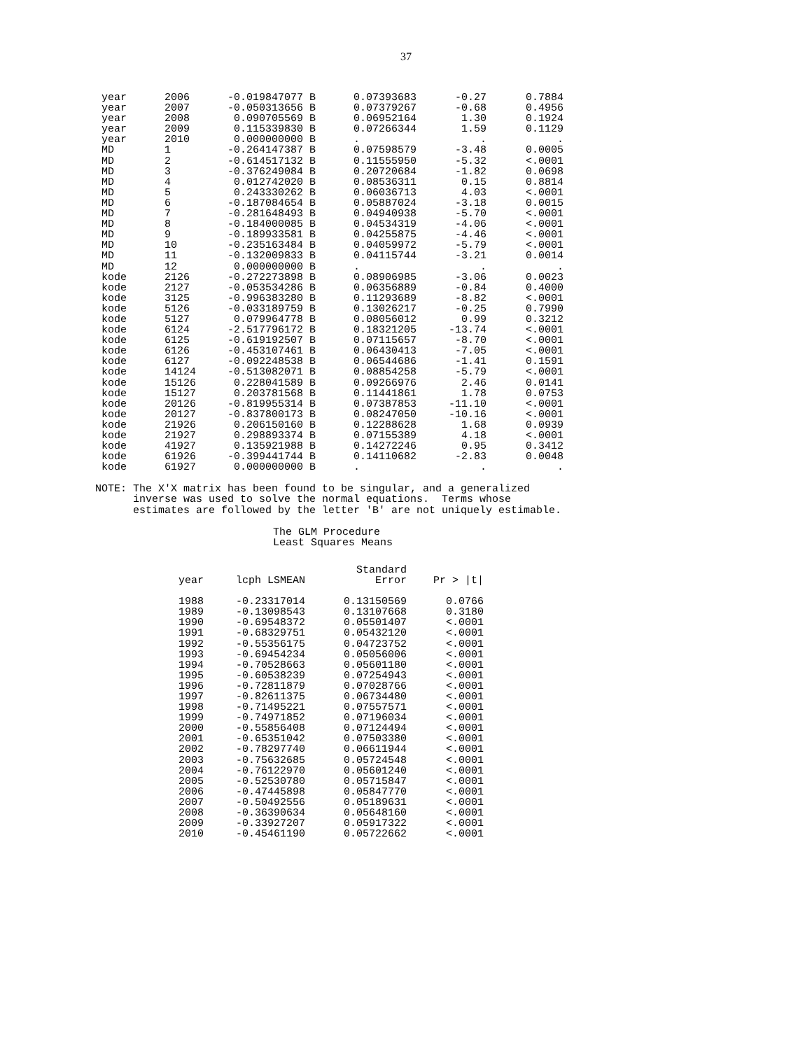37
| year | 2006 | -0.019847077 B | 0.07393683 | -0.27 | 0.7884 |
| year | 2007 | -0.050313656 B | 0.07379267 | -0.68 | 0.4956 |
| year | 2008 | 0.090705569 B | 0.06952164 | 1.30 | 0.1924 |
| year | 2009 | 0.115339830 B | 0.07266344 | 1.59 | 0.1129 |
| year | 2010 | 0.000000000 B | . | . | . |
| MD | 1 | -0.264147387 B | 0.07598579 | -3.48 | 0.0005 |
| MD | 2 | -0.614517132 B | 0.11555950 | -5.32 | <.0001 |
| MD | 3 | -0.376249084 B | 0.20720684 | -1.82 | 0.0698 |
| MD | 4 | 0.012742020 B | 0.08536311 | 0.15 | 0.8814 |
| MD | 5 | 0.243330262 B | 0.06036713 | 4.03 | <.0001 |
| MD | 6 | -0.187084654 B | 0.05887024 | -3.18 | 0.0015 |
| MD | 7 | -0.281648493 B | 0.04940938 | -5.70 | <.0001 |
| MD | 8 | -0.184000085 B | 0.04534319 | -4.06 | <.0001 |
| MD | 9 | -0.189933581 B | 0.04255875 | -4.46 | <.0001 |
| MD | 10 | -0.235163484 B | 0.04059972 | -5.79 | <.0001 |
| MD | 11 | -0.132009833 B | 0.04115744 | -3.21 | 0.0014 |
| MD | 12 | 0.000000000 B | . | . | . |
| kode | 2126 | -0.272273898 B | 0.08906985 | -3.06 | 0.0023 |
| kode | 2127 | -0.053534286 B | 0.06356889 | -0.84 | 0.4000 |
| kode | 3125 | -0.996383280 B | 0.11293689 | -8.82 | <.0001 |
| kode | 5126 | -0.033189759 B | 0.13026217 | -0.25 | 0.7990 |
| kode | 5127 | 0.079964778 B | 0.08056012 | 0.99 | 0.3212 |
| kode | 6124 | -2.517796172 B | 0.18321205 | -13.74 | <.0001 |
| kode | 6125 | -0.619192507 B | 0.07115657 | -8.70 | <.0001 |
| kode | 6126 | -0.453107461 B | 0.06430413 | -7.05 | <.0001 |
| kode | 6127 | -0.092248538 B | 0.06544686 | -1.41 | 0.1591 |
| kode | 14124 | -0.513082071 B | 0.08854258 | -5.79 | <.0001 |
| kode | 15126 | 0.228041589 B | 0.09266976 | 2.46 | 0.0141 |
| kode | 15127 | 0.203781568 B | 0.11441861 | 1.78 | 0.0753 |
| kode | 20126 | -0.819955314 B | 0.07387853 | -11.10 | <.0001 |
| kode | 20127 | -0.837800173 B | 0.08247050 | -10.16 | <.0001 |
| kode | 21926 | 0.206150160 B | 0.12288628 | 1.68 | 0.0939 |
| kode | 21927 | 0.298893374 B | 0.07155389 | 4.18 | <.0001 |
| kode | 41927 | 0.135921988 B | 0.14272246 | 0.95 | 0.3412 |
| kode | 61926 | -0.399441744 B | 0.14110682 | -2.83 | 0.0048 |
| kode | 61927 | 0.000000000 B | . | . | . |
NOTE: The X'X matrix has been found to be singular, and a generalized
      inverse was used to solve the normal equations.  Terms whose
      estimates are followed by the letter 'B' are not uniquely estimable.
The GLM Procedure
Least Squares Means
| | | Standard | |
| --- | --- | --- | --- |
| year | lcph LSMEAN | Error | Pr > /t/ |
| 1988 | -0.23317014 | 0.13150569 | 0.0766 |
| 1989 | -0.13098543 | 0.13107668 | 0.3180 |
| 1990 | -0.69548372 | 0.05501407 | <.0001 |
| 1991 | -0.68329751 | 0.05432120 | <.0001 |
| 1992 | -0.55356175 | 0.04723752 | <.0001 |
| 1993 | -0.69454234 | 0.05056006 | <.0001 |
| 1994 | -0.70528663 | 0.05601180 | <.0001 |
| 1995 | -0.60538239 | 0.07254943 | <.0001 |
| 1996 | -0.72811879 | 0.07028766 | <.0001 |
| 1997 | -0.82611375 | 0.06734480 | <.0001 |
| 1998 | -0.71495221 | 0.07557571 | <.0001 |
| 1999 | -0.74971852 | 0.07196034 | <.0001 |
| 2000 | -0.55856408 | 0.07124494 | <.0001 |
| 2001 | -0.65351042 | 0.07503380 | <.0001 |
| 2002 | -0.78297740 | 0.06611944 | <.0001 |
| 2003 | -0.75632685 | 0.05724548 | <.0001 |
| 2004 | -0.76122970 | 0.05601240 | <.0001 |
| 2005 | -0.52530780 | 0.05715847 | <.0001 |
| 2006 | -0.47445898 | 0.05847770 | <.0001 |
| 2007 | -0.50492556 | 0.05189631 | <.0001 |
| 2008 | -0.36390634 | 0.05648160 | <.0001 |
| 2009 | -0.33927207 | 0.05917322 | <.0001 |
| 2010 | -0.45461190 | 0.05722662 | <.0001 |